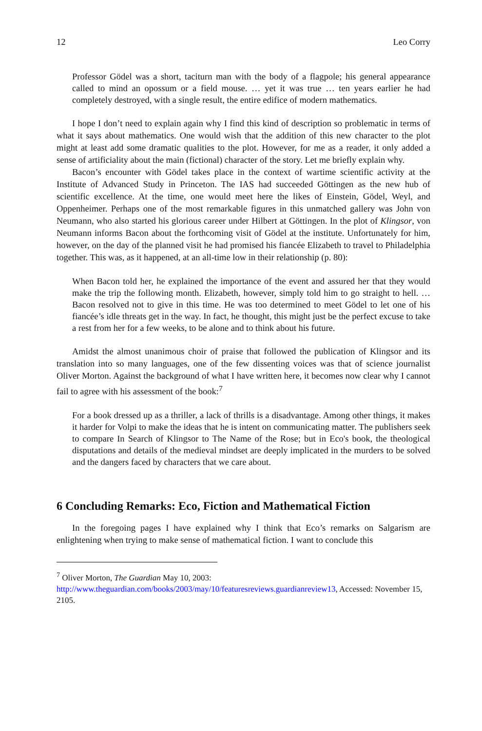12 Leo Corry
Professor Gödel was a short, taciturn man with the body of a flagpole; his general appearance called to mind an opossum or a field mouse. … yet it was true … ten years earlier he had completely destroyed, with a single result, the entire edifice of modern mathematics.
I hope I don’t need to explain again why I find this kind of description so problematic in terms of what it says about mathematics. One would wish that the addition of this new character to the plot might at least add some dramatic qualities to the plot. However, for me as a reader, it only added a sense of artificiality about the main (fictional) character of the story. Let me briefly explain why.
Bacon’s encounter with Gödel takes place in the context of wartime scientific activity at the Institute of Advanced Study in Princeton. The IAS had succeeded Göttingen as the new hub of scientific excellence. At the time, one would meet here the likes of Einstein, Gödel, Weyl, and Oppenheimer. Perhaps one of the most remarkable figures in this unmatched gallery was John von Neumann, who also started his glorious career under Hilbert at Göttingen. In the plot of Klingsor, von Neumann informs Bacon about the forthcoming visit of Gödel at the institute. Unfortunately for him, however, on the day of the planned visit he had promised his fiancée Elizabeth to travel to Philadelphia together. This was, as it happened, at an all-time low in their relationship (p. 80):
When Bacon told her, he explained the importance of the event and assured her that they would make the trip the following month. Elizabeth, however, simply told him to go straight to hell. … Bacon resolved not to give in this time. He was too determined to meet Gödel to let one of his fiancée’s idle threats get in the way. In fact, he thought, this might just be the perfect excuse to take a rest from her for a few weeks, to be alone and to think about his future.
Amidst the almost unanimous choir of praise that followed the publication of Klingsor and its translation into so many languages, one of the few dissenting voices was that of science journalist Oliver Morton. Against the background of what I have written here, it becomes now clear why I cannot fail to agree with his assessment of the book:<sup>7</sup>
For a book dressed up as a thriller, a lack of thrills is a disadvantage. Among other things, it makes it harder for Volpi to make the ideas that he is intent on communicating matter. The publishers seek to compare In Search of Klingsor to The Name of the Rose; but in Eco's book, the theological disputations and details of the medieval mindset are deeply implicated in the murders to be solved and the dangers faced by characters that we care about.
6 Concluding Remarks: Eco, Fiction and Mathematical Fiction
In the foregoing pages I have explained why I think that Eco’s remarks on Salgarism are enlightening when trying to make sense of mathematical fiction. I want to conclude this
<sup>7</sup> Oliver Morton, The Guardian May 10, 2003:
http://www.theguardian.com/books/2003/may/10/featuresreviews.guardianreview13, Accessed: November 15, 2105.